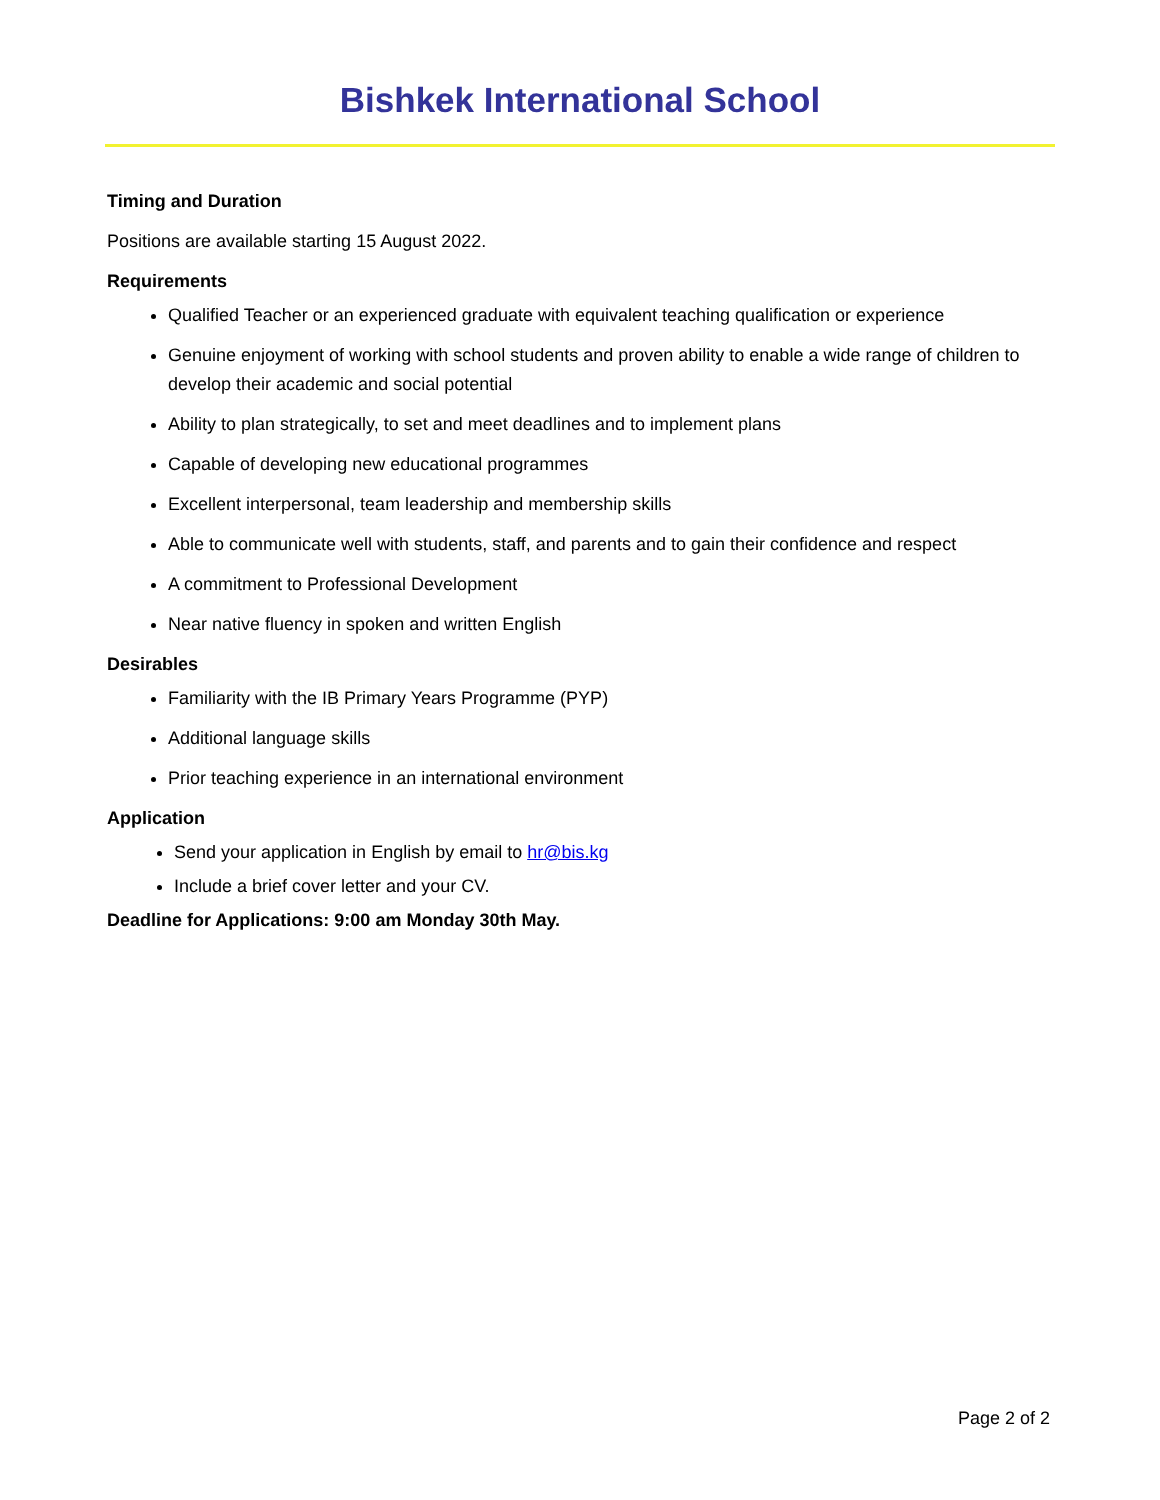Bishkek International School
Timing and Duration
Positions are available starting 15 August 2022.
Requirements
Qualified Teacher or an experienced graduate with equivalent teaching qualification or experience
Genuine enjoyment of working with school students and proven ability to enable a wide range of children to develop their academic and social potential
Ability to plan strategically, to set and meet deadlines and to implement plans
Capable of developing new educational programmes
Excellent interpersonal, team leadership and membership skills
Able to communicate well with students, staff, and parents and to gain their confidence and respect
A commitment to Professional Development
Near native fluency in spoken and written English
Desirables
Familiarity with the IB Primary Years Programme (PYP)
Additional language skills
Prior teaching experience in an international environment
Application
Send your application in English by email to hr@bis.kg
Include a brief cover letter and your CV.
Deadline for Applications: 9:00 am Monday 30th May.
Page 2 of 2